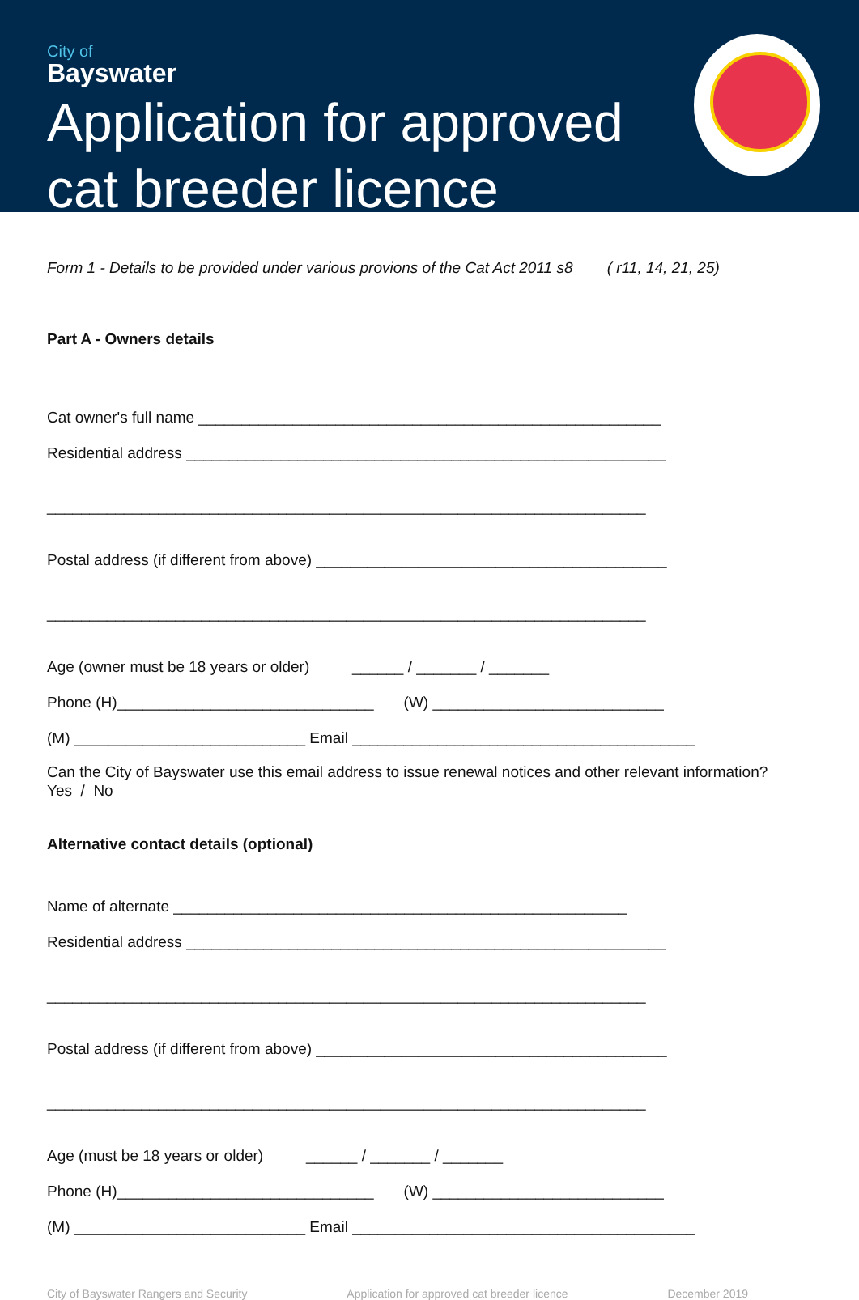City of
Bayswater
Application for approved
cat breeder licence
Form 1 - Details to be provided under various provions of the Cat Act 2011 s8 ( r11, 14, 21, 25)
Part A - Owners details
Cat owner's full name ______________________________________________________
Residential address ________________________________________________________
______________________________________________________________________
Postal address (if different from above) _________________________________________
______________________________________________________________________
Age (owner must be 18 years or older) ______ / _______ / _______
Phone (H)______________________________ (W) ___________________________
(M) ___________________________ Email ________________________________________
Can the City of Bayswater use this email address to issue renewal notices and other relevant information? Yes / No
Alternative contact details (optional)
Name of alternate _____________________________________________________
Residential address ________________________________________________________
______________________________________________________________________
Postal address (if different from above) _________________________________________
______________________________________________________________________
Age (must be 18 years or older) ______ / _______ / _______
Phone (H)______________________________ (W) ___________________________
(M) ___________________________ Email ________________________________________
City of Bayswater Rangers and Security Application for approved cat breeder licence December 2019